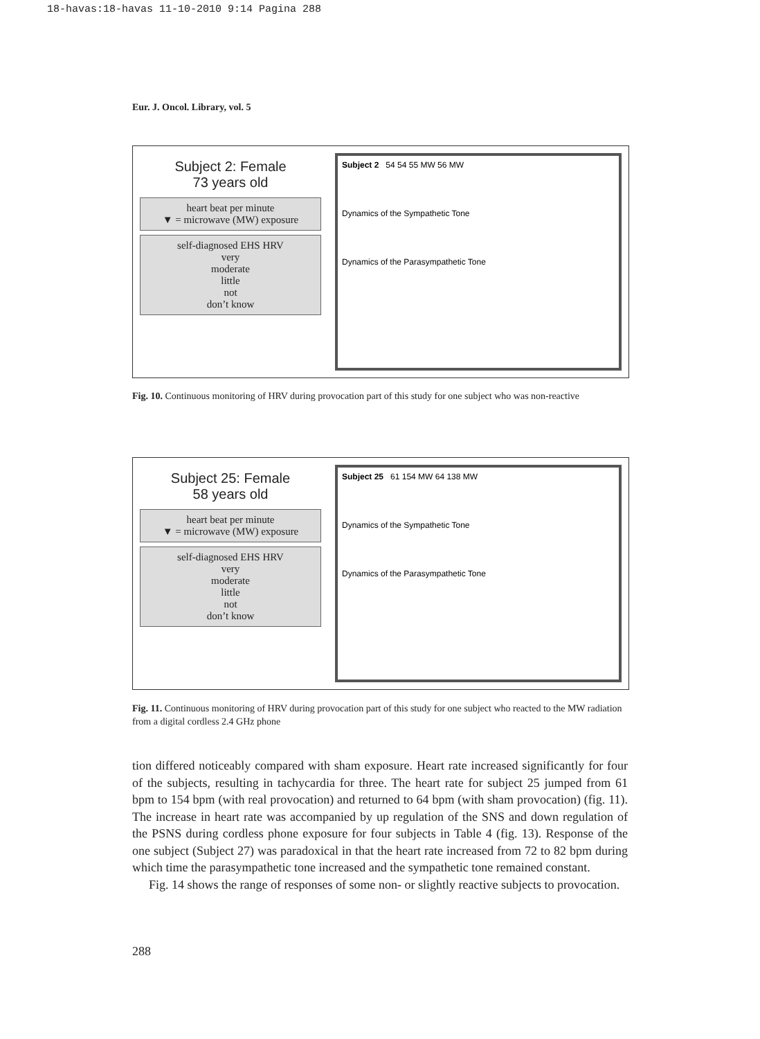18-havas:18-havas 11-10-2010 9:14 Pagina 288
Eur. J. Oncol. Library, vol. 5
Subject 2: Female
73 years old
heart beat per minute
▼ = microwave (MW) exposure
self-diagnosed EHS HRV
very
moderate
little
not
don’t know
Subject 2 54 54 55 MW 56 MW
Dynamics of the Sympathetic Tone
Dynamics of the Parasympathetic Tone
Fig. 10. Continuous monitoring of HRV during provocation part of this study for one subject who was non-reactive
Subject 25: Female
58 years old
heart beat per minute
▼ = microwave (MW) exposure
self-diagnosed EHS HRV
very
moderate
little
not
don’t know
Subject 25 61 154 MW 64 138 MW
Dynamics of the Sympathetic Tone
Dynamics of the Parasympathetic Tone
Fig. 11. Continuous monitoring of HRV during provocation part of this study for one subject who reacted to the MW radiation from a digital cordless 2.4 GHz phone
tion differed noticeably compared with sham exposure. Heart rate increased significantly for four of the subjects, resulting in tachycardia for three. The heart rate for subject 25 jumped from 61 bpm to 154 bpm (with real provocation) and returned to 64 bpm (with sham provocation) (fig. 11). The increase in heart rate was accompanied by up regulation of the SNS and down regulation of the PSNS during cordless phone exposure for four subjects in Table 4 (fig. 13). Response of the one subject (Subject 27) was paradoxical in that the heart rate increased from 72 to 82 bpm during which time the parasympathetic tone increased and the sympathetic tone remained constant.
Fig. 14 shows the range of responses of some non- or slightly reactive subjects to provocation.
288